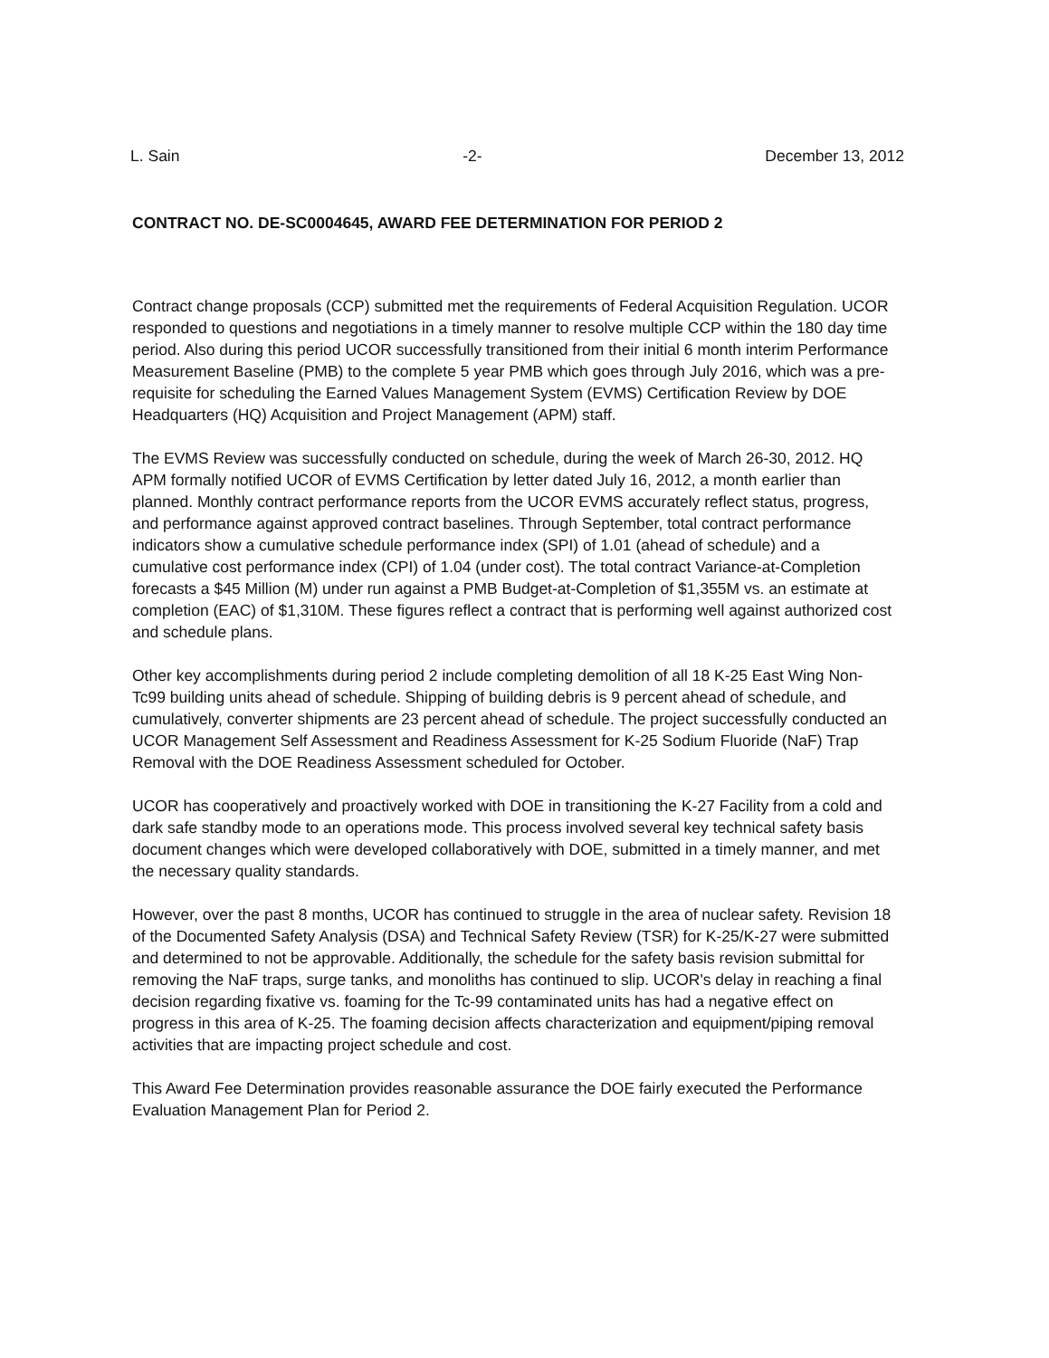L. Sain -2- December 13, 2012
CONTRACT NO. DE-SC0004645, AWARD FEE DETERMINATION FOR PERIOD 2
Contract change proposals (CCP) submitted met the requirements of Federal Acquisition Regulation. UCOR responded to questions and negotiations in a timely manner to resolve multiple CCP within the 180 day time period. Also during this period UCOR successfully transitioned from their initial 6 month interim Performance Measurement Baseline (PMB) to the complete 5 year PMB which goes through July 2016, which was a pre-requisite for scheduling the Earned Values Management System (EVMS) Certification Review by DOE Headquarters (HQ) Acquisition and Project Management (APM) staff.
The EVMS Review was successfully conducted on schedule, during the week of March 26-30, 2012. HQ APM formally notified UCOR of EVMS Certification by letter dated July 16, 2012, a month earlier than planned. Monthly contract performance reports from the UCOR EVMS accurately reflect status, progress, and performance against approved contract baselines. Through September, total contract performance indicators show a cumulative schedule performance index (SPI) of 1.01 (ahead of schedule) and a cumulative cost performance index (CPI) of 1.04 (under cost). The total contract Variance-at-Completion forecasts a $45 Million (M) under run against a PMB Budget-at-Completion of $1,355M vs. an estimate at completion (EAC) of $1,310M. These figures reflect a contract that is performing well against authorized cost and schedule plans.
Other key accomplishments during period 2 include completing demolition of all 18 K-25 East Wing Non-Tc99 building units ahead of schedule. Shipping of building debris is 9 percent ahead of schedule, and cumulatively, converter shipments are 23 percent ahead of schedule. The project successfully conducted an UCOR Management Self Assessment and Readiness Assessment for K-25 Sodium Fluoride (NaF) Trap Removal with the DOE Readiness Assessment scheduled for October.
UCOR has cooperatively and proactively worked with DOE in transitioning the K-27 Facility from a cold and dark safe standby mode to an operations mode. This process involved several key technical safety basis document changes which were developed collaboratively with DOE, submitted in a timely manner, and met the necessary quality standards.
However, over the past 8 months, UCOR has continued to struggle in the area of nuclear safety. Revision 18 of the Documented Safety Analysis (DSA) and Technical Safety Review (TSR) for K-25/K-27 were submitted and determined to not be approvable. Additionally, the schedule for the safety basis revision submittal for removing the NaF traps, surge tanks, and monoliths has continued to slip. UCOR's delay in reaching a final decision regarding fixative vs. foaming for the Tc-99 contaminated units has had a negative effect on progress in this area of K-25. The foaming decision affects characterization and equipment/piping removal activities that are impacting project schedule and cost.
This Award Fee Determination provides reasonable assurance the DOE fairly executed the Performance Evaluation Management Plan for Period 2.